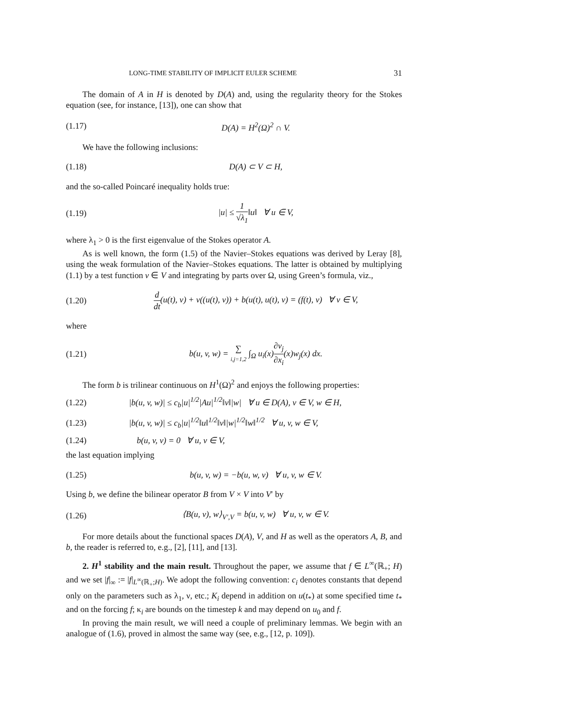LONG-TIME STABILITY OF IMPLICIT EULER SCHEME 31
The domain of A in H is denoted by D(A) and, using the regularity theory for the Stokes equation (see, for instance, [13]), one can show that
(1.17) D(A) = H<sup>2</sup>(Ω)<sup>2</sup> ∩ V.
We have the following inclusions:
(1.18) D(A) ⊂ V ⊂ H,
and the so-called Poincaré inequality holds true:
(1.19) |u| ≤ 1 √λ<sub>1</sub>‖u‖ ∀ u ∈ V,
where λ<sub>1</sub> > 0 is the first eigenvalue of the Stokes operator A.
As is well known, the form (1.5) of the Navier–Stokes equations was derived by Leray [8], using the weak formulation of the Navier–Stokes equations. The latter is obtained by multiplying (1.1) by a test function v ∈ V and integrating by parts over Ω, using Green’s formula, viz.,
(1.20) d dt(u(t), v) + ν((u(t), v)) + b(u(t), u(t), v) = (f(t), v) ∀ v ∈ V,
where
(1.21) b(u, v, w) = ∑ i,j=1,2 ∫<sub>Ω</sub> u<sub>i</sub>(x)∂v<sub>j</sub> ∂x<sub>i</sub>(x)w<sub>j</sub>(x) dx.
The form b is trilinear continuous on H<sup>1</sup>(Ω)<sup>2</sup> and enjoys the following properties:
(1.22) |b(u, v, w)| ≤ c<sub>b</sub>|u|<sup>1/2</sup>|Au|<sup>1/2</sup>‖v‖|w| ∀ u ∈ D(A), v ∈ V, w ∈ H,
(1.23) |b(u, v, w)| ≤ c<sub>b</sub>|u|<sup>1/2</sup>‖u‖<sup>1/2</sup>‖v‖|w|<sup>1/2</sup>‖w‖<sup>1/2</sup> ∀ u, v, w ∈ V,
(1.24) b(u, v, v) = 0 ∀ u, v ∈ V,
the last equation implying
(1.25) b(u, v, w) = −b(u, w, v) ∀ u, v, w ∈ V.
Using b, we define the bilinear operator B from V × V into V′ by
(1.26) ⟨B(u, v), w⟩<sub>V′,V</sub> = b(u, v, w) ∀ u, v, w ∈ V.
For more details about the functional spaces D(A), V, and H as well as the operators A, B, and b, the reader is referred to, e.g., [2], [11], and [13].
2. H<sup>1</sup> stability and the main result. Throughout the paper, we assume that f ∈ L<sup>∞</sup>(ℝ<sub>+</sub>; H) and we set |f|<sub>∞</sub> := |f|<sub>L<sup>∞</sup>(ℝ<sub>+</sub>;H)</sub>. We adopt the following convention: c<sub>i</sub> denotes constants that depend only on the parameters such as λ<sub>1</sub>, ν, etc.; K<sub>i</sub> depend in addition on u(t<sub>*</sub>) at some specified time t<sub>*</sub> and on the forcing f; κ<sub>i</sub> are bounds on the timestep k and may depend on u<sub>0</sub> and f.
In proving the main result, we will need a couple of preliminary lemmas. We begin with an analogue of (1.6), proved in almost the same way (see, e.g., [12, p. 109]).